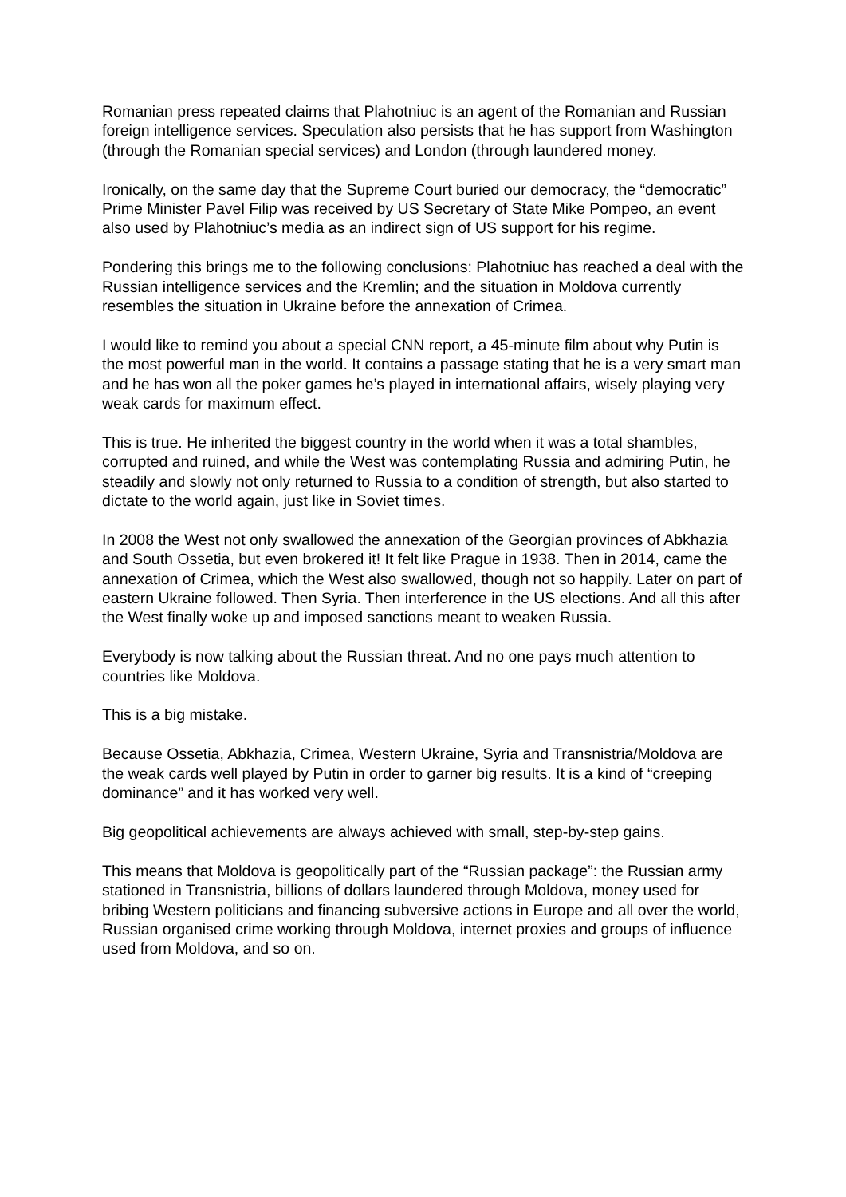Romanian press repeated claims that Plahotniuc is an agent of the Romanian and Russian foreign intelligence services. Speculation also persists that he has support from Washington (through the Romanian special services) and London (through laundered money.
Ironically, on the same day that the Supreme Court buried our democracy, the “democratic” Prime Minister Pavel Filip was received by US Secretary of State Mike Pompeo, an event also used by Plahotniuc’s media as an indirect sign of US support for his regime.
Pondering this brings me to the following conclusions: Plahotniuc has reached a deal with the Russian intelligence services and the Kremlin; and the situation in Moldova currently resembles the situation in Ukraine before the annexation of Crimea.
I would like to remind you about a special CNN report, a 45-minute film about why Putin is the most powerful man in the world. It contains a passage stating that he is a very smart man and he has won all the poker games he’s played in international affairs, wisely playing very weak cards for maximum effect.
This is true. He inherited the biggest country in the world when it was a total shambles, corrupted and ruined, and while the West was contemplating Russia and admiring Putin, he steadily and slowly not only returned to Russia to a condition of strength, but also started to dictate to the world again, just like in Soviet times.
In 2008 the West not only swallowed the annexation of the Georgian provinces of Abkhazia and South Ossetia, but even brokered it! It felt like Prague in 1938. Then in 2014, came the annexation of Crimea, which the West also swallowed, though not so happily. Later on part of eastern Ukraine followed. Then Syria. Then interference in the US elections. And all this after the West finally woke up and imposed sanctions meant to weaken Russia.
Everybody is now talking about the Russian threat. And no one pays much attention to countries like Moldova.
This is a big mistake.
Because Ossetia, Abkhazia, Crimea, Western Ukraine, Syria and Transnistria/Moldova are the weak cards well played by Putin in order to garner big results. It is a kind of “creeping dominance” and it has worked very well.
Big geopolitical achievements are always achieved with small, step-by-step gains.
This means that Moldova is geopolitically part of the “Russian package”: the Russian army stationed in Transnistria, billions of dollars laundered through Moldova, money used for bribing Western politicians and financing subversive actions in Europe and all over the world, Russian organised crime working through Moldova, internet proxies and groups of influence used from Moldova, and so on.